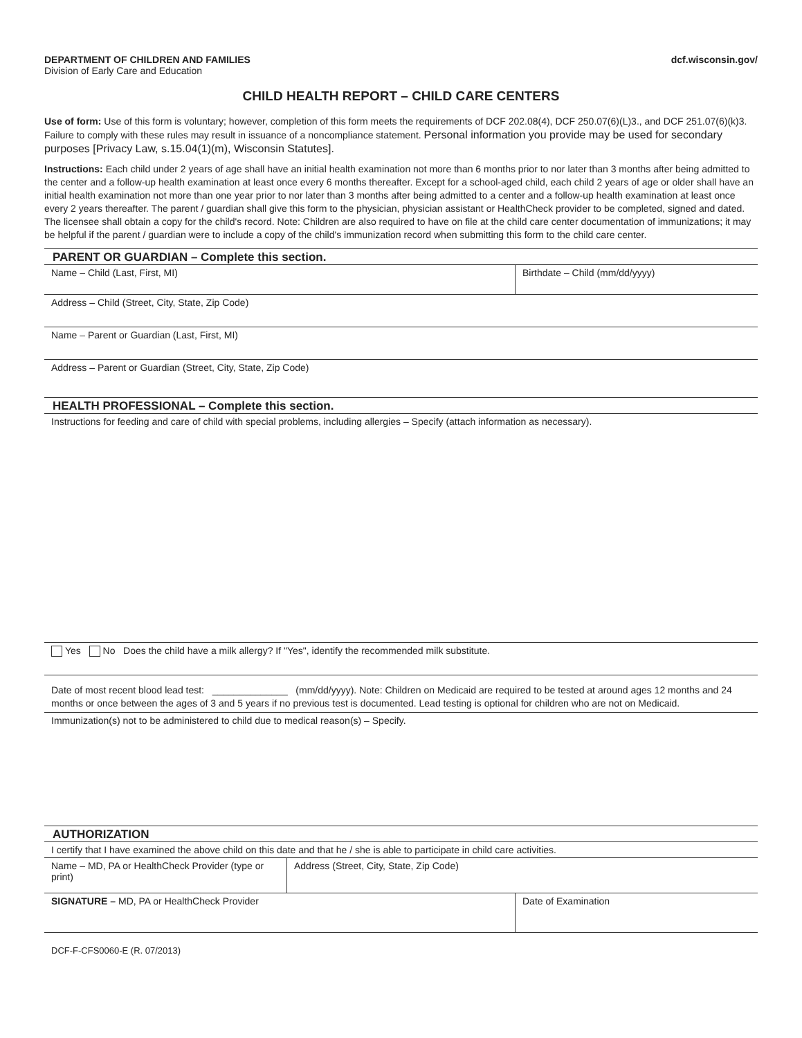DEPARTMENT OF CHILDREN AND FAMILIES
Division of Early Care and Education
dcf.wisconsin.gov/
CHILD HEALTH REPORT – CHILD CARE CENTERS
Use of form: Use of this form is voluntary; however, completion of this form meets the requirements of DCF 202.08(4), DCF 250.07(6)(L)3., and DCF 251.07(6)(k)3. Failure to comply with these rules may result in issuance of a noncompliance statement. Personal information you provide may be used for secondary purposes [Privacy Law, s.15.04(1)(m), Wisconsin Statutes].
Instructions: Each child under 2 years of age shall have an initial health examination not more than 6 months prior to nor later than 3 months after being admitted to the center and a follow-up health examination at least once every 6 months thereafter. Except for a school-aged child, each child 2 years of age or older shall have an initial health examination not more than one year prior to nor later than 3 months after being admitted to a center and a follow-up health examination at least once every 2 years thereafter. The parent / guardian shall give this form to the physician, physician assistant or HealthCheck provider to be completed, signed and dated. The licensee shall obtain a copy for the child's record. Note: Children are also required to have on file at the child care center documentation of immunizations; it may be helpful if the parent / guardian were to include a copy of the child's immunization record when submitting this form to the child care center.
PARENT OR GUARDIAN – Complete this section.
Name – Child (Last, First, MI) Birthdate – Child (mm/dd/yyyy)
Address – Child (Street, City, State, Zip Code)
Name – Parent or Guardian (Last, First, MI)
Address – Parent or Guardian (Street, City, State, Zip Code)
HEALTH PROFESSIONAL – Complete this section.
Instructions for feeding and care of child with special problems, including allergies – Specify (attach information as necessary).
Yes No Does the child have a milk allergy? If "Yes", identify the recommended milk substitute.
Date of most recent blood lead test: ______________ (mm/dd/yyyy). Note: Children on Medicaid are required to be tested at around ages 12 months and 24 months or once between the ages of 3 and 5 years if no previous test is documented. Lead testing is optional for children who are not on Medicaid.
Immunization(s) not to be administered to child due to medical reason(s) – Specify.
AUTHORIZATION
I certify that I have examined the above child on this date and that he / she is able to participate in child care activities.
Name – MD, PA or HealthCheck Provider (type or print)
Address (Street, City, State, Zip Code)
SIGNATURE – MD, PA or HealthCheck Provider
Date of Examination
DCF-F-CFS0060-E (R. 07/2013)